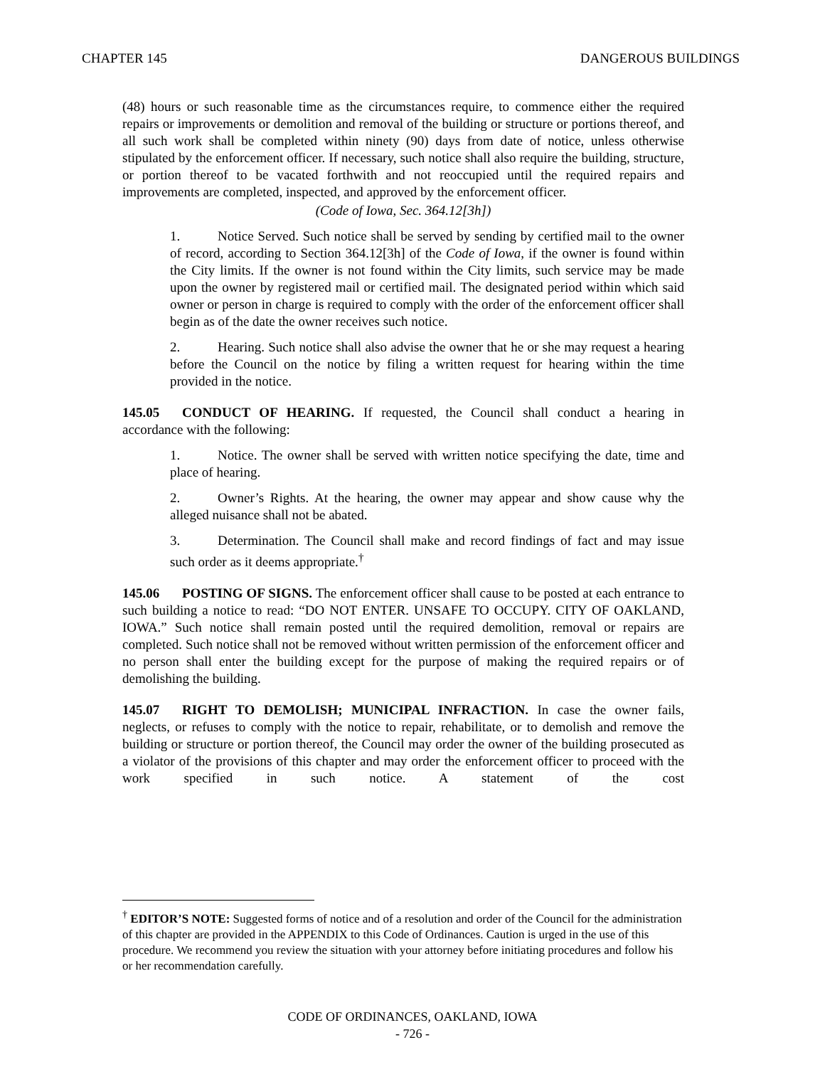CHAPTER 145 DANGEROUS BUILDINGS
(48) hours or such reasonable time as the circumstances require, to commence either the required repairs or improvements or demolition and removal of the building or structure or portions thereof, and all such work shall be completed within ninety (90) days from date of notice, unless otherwise stipulated by the enforcement officer. If necessary, such notice shall also require the building, structure, or portion thereof to be vacated forthwith and not reoccupied until the required repairs and improvements are completed, inspected, and approved by the enforcement officer.
(Code of Iowa, Sec. 364.12[3h])
1. Notice Served. Such notice shall be served by sending by certified mail to the owner of record, according to Section 364.12[3h] of the Code of Iowa, if the owner is found within the City limits. If the owner is not found within the City limits, such service may be made upon the owner by registered mail or certified mail. The designated period within which said owner or person in charge is required to comply with the order of the enforcement officer shall begin as of the date the owner receives such notice.
2. Hearing. Such notice shall also advise the owner that he or she may request a hearing before the Council on the notice by filing a written request for hearing within the time provided in the notice.
145.05 CONDUCT OF HEARING. If requested, the Council shall conduct a hearing in accordance with the following:
1. Notice. The owner shall be served with written notice specifying the date, time and place of hearing.
2. Owner’s Rights. At the hearing, the owner may appear and show cause why the alleged nuisance shall not be abated.
3. Determination. The Council shall make and record findings of fact and may issue such order as it deems appropriate.<sup>†</sup>
145.06 POSTING OF SIGNS. The enforcement officer shall cause to be posted at each entrance to such building a notice to read: “DO NOT ENTER. UNSAFE TO OCCUPY. CITY OF OAKLAND, IOWA.” Such notice shall remain posted until the required demolition, removal or repairs are completed. Such notice shall not be removed without written permission of the enforcement officer and no person shall enter the building except for the purpose of making the required repairs or of demolishing the building.
145.07 RIGHT TO DEMOLISH; MUNICIPAL INFRACTION. In case the owner fails, neglects, or refuses to comply with the notice to repair, rehabilitate, or to demolish and remove the building or structure or portion thereof, the Council may order the owner of the building prosecuted as a violator of the provisions of this chapter and may order the enforcement officer to proceed with the work specified in such notice. A statement of the cost
<sup>†</sup> EDITOR’S NOTE: Suggested forms of notice and of a resolution and order of the Council for the administration of this chapter are provided in the APPENDIX to this Code of Ordinances. Caution is urged in the use of this procedure. We recommend you review the situation with your attorney before initiating procedures and follow his or her recommendation carefully.
CODE OF ORDINANCES, OAKLAND, IOWA
- 726 -